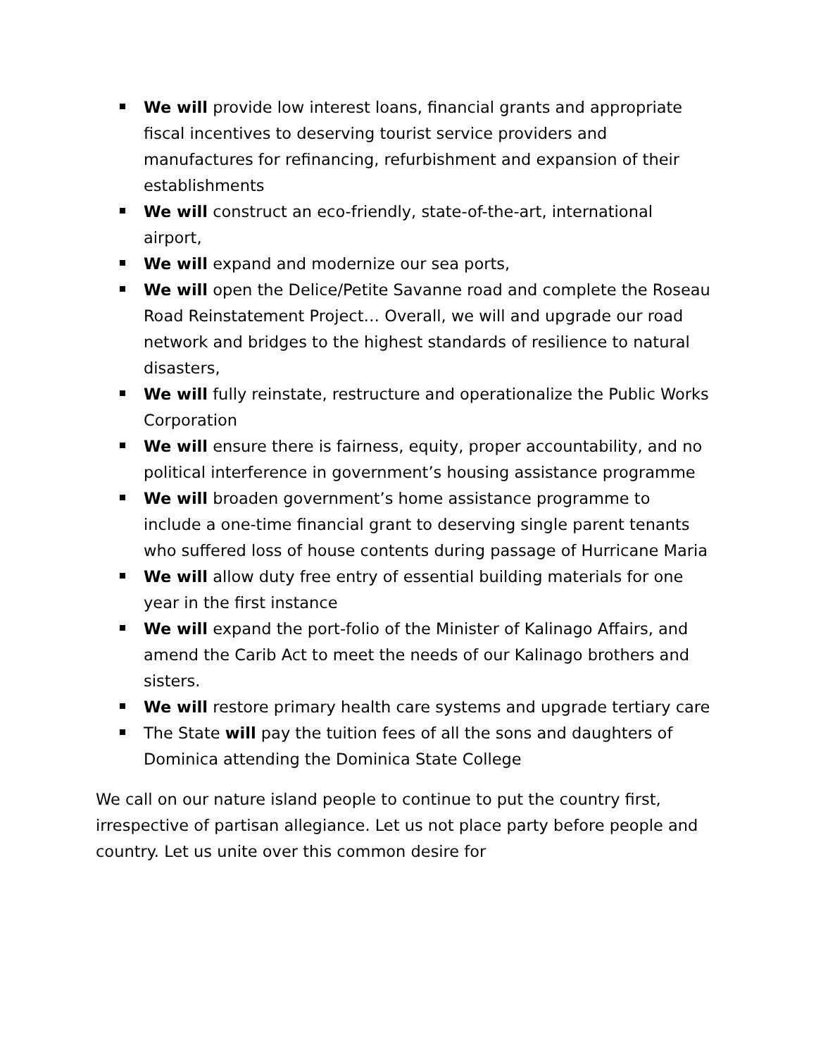We will provide low interest loans, financial grants and appropriate fiscal incentives to deserving tourist service providers and manufactures for refinancing, refurbishment and expansion of their establishments
We will construct an eco-friendly, state-of-the-art, international airport,
We will expand and modernize our sea ports,
We will open the Delice/Petite Savanne road and complete the Roseau Road Reinstatement Project… Overall, we will and upgrade our road network and bridges to the highest standards of resilience to natural disasters,
We will fully reinstate, restructure and operationalize the Public Works Corporation
We will ensure there is fairness, equity, proper accountability, and no political interference in government’s housing assistance programme
We will broaden government’s home assistance programme to include a one-time financial grant to deserving single parent tenants who suffered loss of house contents during passage of Hurricane Maria
We will allow duty free entry of essential building materials for one year in the first instance
We will expand the port-folio of the Minister of Kalinago Affairs, and amend the Carib Act to meet the needs of our Kalinago brothers and sisters.
We will restore primary health care systems and upgrade tertiary care
The State will pay the tuition fees of all the sons and daughters of Dominica attending the Dominica State College
We call on our nature island people to continue to put the country first, irrespective of partisan allegiance. Let us not place party before people and country. Let us unite over this common desire for